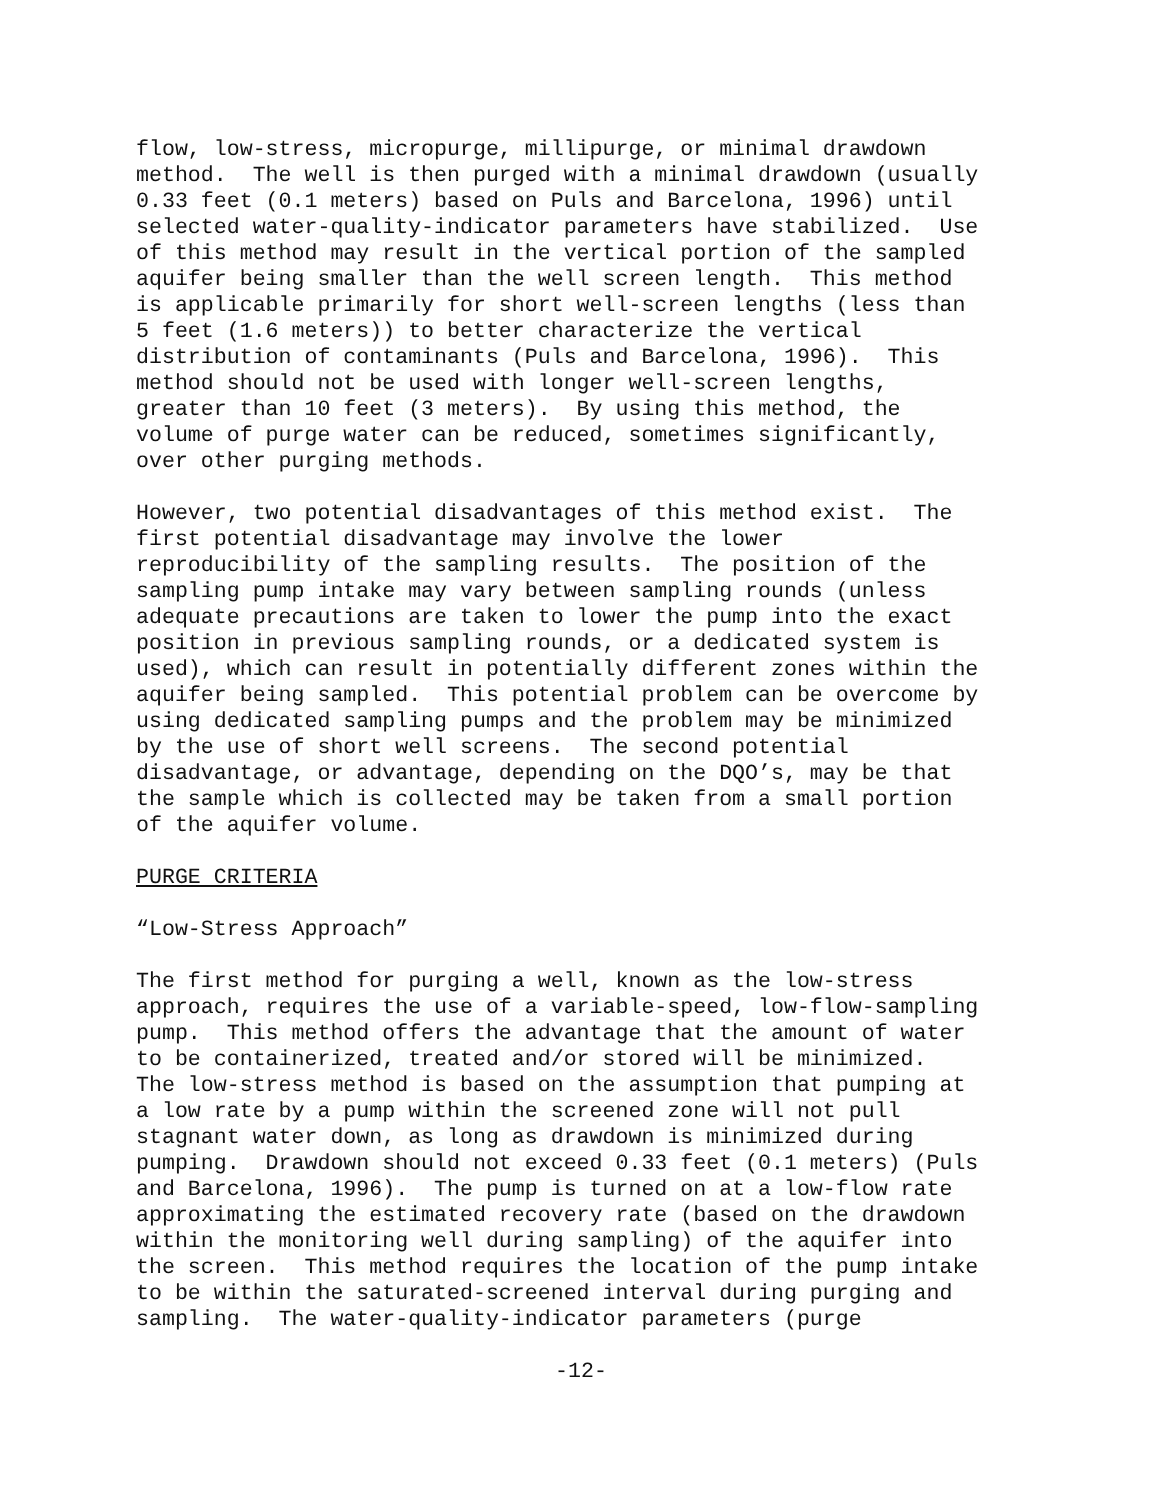flow, low-stress, micropurge, millipurge, or minimal drawdown method. The well is then purged with a minimal drawdown (usually 0.33 feet (0.1 meters) based on Puls and Barcelona, 1996) until selected water-quality-indicator parameters have stabilized. Use of this method may result in the vertical portion of the sampled aquifer being smaller than the well screen length. This method is applicable primarily for short well-screen lengths (less than 5 feet (1.6 meters)) to better characterize the vertical distribution of contaminants (Puls and Barcelona, 1996). This method should not be used with longer well-screen lengths, greater than 10 feet (3 meters). By using this method, the volume of purge water can be reduced, sometimes significantly, over other purging methods.
However, two potential disadvantages of this method exist. The first potential disadvantage may involve the lower reproducibility of the sampling results. The position of the sampling pump intake may vary between sampling rounds (unless adequate precautions are taken to lower the pump into the exact position in previous sampling rounds, or a dedicated system is used), which can result in potentially different zones within the aquifer being sampled. This potential problem can be overcome by using dedicated sampling pumps and the problem may be minimized by the use of short well screens. The second potential disadvantage, or advantage, depending on the DQO’s, may be that the sample which is collected may be taken from a small portion of the aquifer volume.
PURGE CRITERIA
“Low-Stress Approach”
The first method for purging a well, known as the low-stress approach, requires the use of a variable-speed, low-flow-sampling pump. This method offers the advantage that the amount of water to be containerized, treated and/or stored will be minimized. The low-stress method is based on the assumption that pumping at a low rate by a pump within the screened zone will not pull stagnant water down, as long as drawdown is minimized during pumping. Drawdown should not exceed 0.33 feet (0.1 meters) (Puls and Barcelona, 1996). The pump is turned on at a low-flow rate approximating the estimated recovery rate (based on the drawdown within the monitoring well during sampling) of the aquifer into the screen. This method requires the location of the pump intake to be within the saturated-screened interval during purging and sampling. The water-quality-indicator parameters (purge
-12-